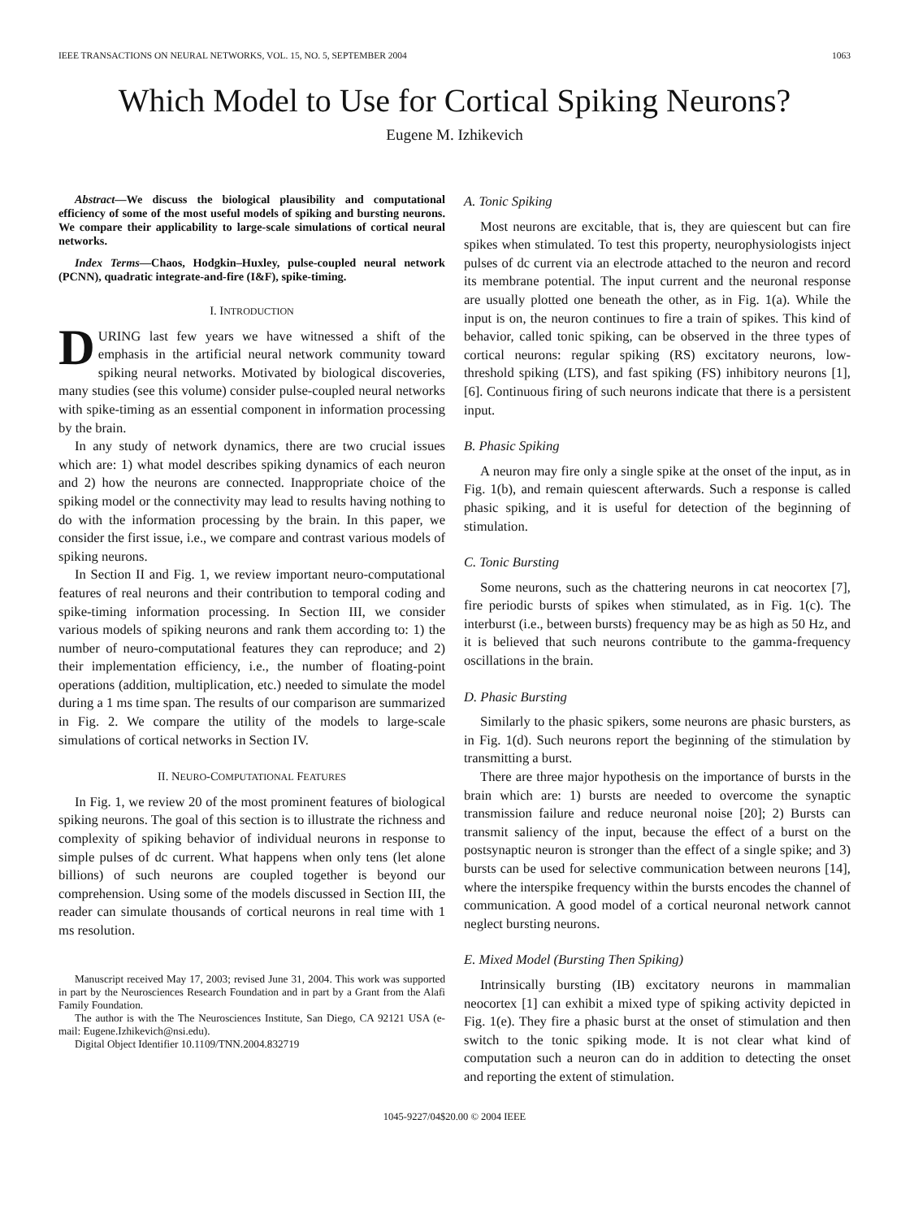IEEE TRANSACTIONS ON NEURAL NETWORKS, VOL. 15, NO. 5, SEPTEMBER 2004 1063
Which Model to Use for Cortical Spiking Neurons?
Eugene M. Izhikevich
Abstract—We discuss the biological plausibility and computational efficiency of some of the most useful models of spiking and bursting neurons. We compare their applicability to large-scale simulations of cortical neural networks.
Index Terms—Chaos, Hodgkin–Huxley, pulse-coupled neural network (PCNN), quadratic integrate-and-fire (I&F), spike-timing.
I. INTRODUCTION
DURING last few years we have witnessed a shift of the emphasis in the artificial neural network community toward spiking neural networks. Motivated by biological discoveries, many studies (see this volume) consider pulse-coupled neural networks with spike-timing as an essential component in information processing by the brain.
In any study of network dynamics, there are two crucial issues which are: 1) what model describes spiking dynamics of each neuron and 2) how the neurons are connected. Inappropriate choice of the spiking model or the connectivity may lead to results having nothing to do with the information processing by the brain. In this paper, we consider the first issue, i.e., we compare and contrast various models of spiking neurons.
In Section II and Fig. 1, we review important neuro-computational features of real neurons and their contribution to temporal coding and spike-timing information processing. In Section III, we consider various models of spiking neurons and rank them according to: 1) the number of neuro-computational features they can reproduce; and 2) their implementation efficiency, i.e., the number of floating-point operations (addition, multiplication, etc.) needed to simulate the model during a 1 ms time span. The results of our comparison are summarized in Fig. 2. We compare the utility of the models to large-scale simulations of cortical networks in Section IV.
II. NEURO-COMPUTATIONAL FEATURES
In Fig. 1, we review 20 of the most prominent features of biological spiking neurons. The goal of this section is to illustrate the richness and complexity of spiking behavior of individual neurons in response to simple pulses of dc current. What happens when only tens (let alone billions) of such neurons are coupled together is beyond our comprehension. Using some of the models discussed in Section III, the reader can simulate thousands of cortical neurons in real time with 1 ms resolution.
Manuscript received May 17, 2003; revised June 31, 2004. This work was supported in part by the Neurosciences Research Foundation and in part by a Grant from the Alafi Family Foundation.
The author is with the The Neurosciences Institute, San Diego, CA 92121 USA (e-mail: Eugene.Izhikevich@nsi.edu).
Digital Object Identifier 10.1109/TNN.2004.832719
A. Tonic Spiking
Most neurons are excitable, that is, they are quiescent but can fire spikes when stimulated. To test this property, neurophysiologists inject pulses of dc current via an electrode attached to the neuron and record its membrane potential. The input current and the neuronal response are usually plotted one beneath the other, as in Fig. 1(a). While the input is on, the neuron continues to fire a train of spikes. This kind of behavior, called tonic spiking, can be observed in the three types of cortical neurons: regular spiking (RS) excitatory neurons, low-threshold spiking (LTS), and fast spiking (FS) inhibitory neurons [1], [6]. Continuous firing of such neurons indicate that there is a persistent input.
B. Phasic Spiking
A neuron may fire only a single spike at the onset of the input, as in Fig. 1(b), and remain quiescent afterwards. Such a response is called phasic spiking, and it is useful for detection of the beginning of stimulation.
C. Tonic Bursting
Some neurons, such as the chattering neurons in cat neocortex [7], fire periodic bursts of spikes when stimulated, as in Fig. 1(c). The interburst (i.e., between bursts) frequency may be as high as 50 Hz, and it is believed that such neurons contribute to the gamma-frequency oscillations in the brain.
D. Phasic Bursting
Similarly to the phasic spikers, some neurons are phasic bursters, as in Fig. 1(d). Such neurons report the beginning of the stimulation by transmitting a burst.
There are three major hypothesis on the importance of bursts in the brain which are: 1) bursts are needed to overcome the synaptic transmission failure and reduce neuronal noise [20]; 2) Bursts can transmit saliency of the input, because the effect of a burst on the postsynaptic neuron is stronger than the effect of a single spike; and 3) bursts can be used for selective communication between neurons [14], where the interspike frequency within the bursts encodes the channel of communication. A good model of a cortical neuronal network cannot neglect bursting neurons.
E. Mixed Model (Bursting Then Spiking)
Intrinsically bursting (IB) excitatory neurons in mammalian neocortex [1] can exhibit a mixed type of spiking activity depicted in Fig. 1(e). They fire a phasic burst at the onset of stimulation and then switch to the tonic spiking mode. It is not clear what kind of computation such a neuron can do in addition to detecting the onset and reporting the extent of stimulation.
1045-9227/04$20.00 © 2004 IEEE